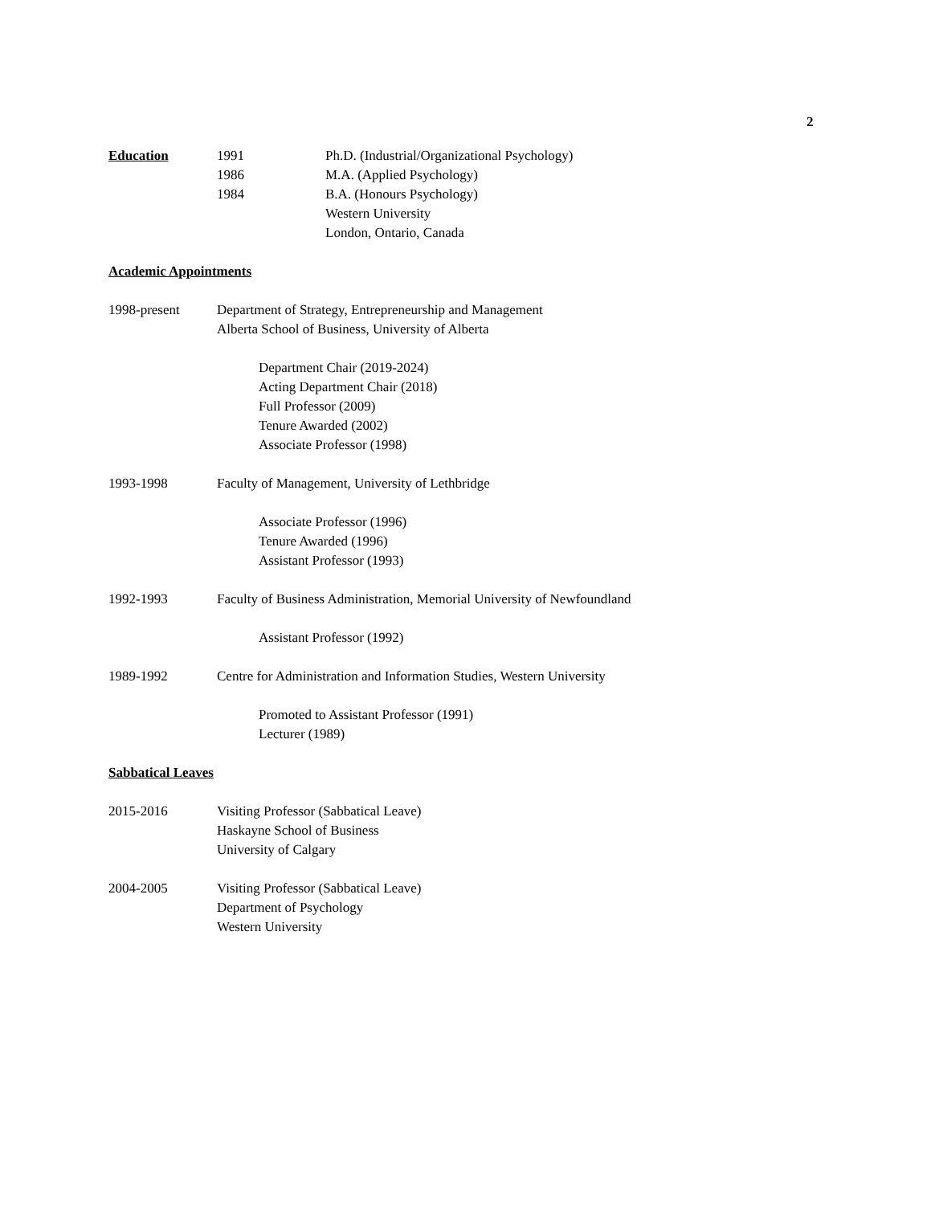2
Education 1991
1986
1984
Ph.D. (Industrial/Organizational Psychology)
M.A. (Applied Psychology)
B.A. (Honours Psychology)
Western University
London, Ontario, Canada
Academic Appointments
1998-present Department of Strategy, Entrepreneurship and Management
Alberta School of Business, University of Alberta
Department Chair (2019-2024)
Acting Department Chair (2018)
Full Professor (2009)
Tenure Awarded (2002)
Associate Professor (1998)
1993-1998 Faculty of Management, University of Lethbridge
Associate Professor (1996)
Tenure Awarded (1996)
Assistant Professor (1993)
1992-1993 Faculty of Business Administration, Memorial University of Newfoundland
Assistant Professor (1992)
1989-1992 Centre for Administration and Information Studies, Western University
Promoted to Assistant Professor (1991)
Lecturer (1989)
Sabbatical Leaves
2015-2016 Visiting Professor (Sabbatical Leave)
Haskayne School of Business
University of Calgary
2004-2005 Visiting Professor (Sabbatical Leave)
Department of Psychology
Western University